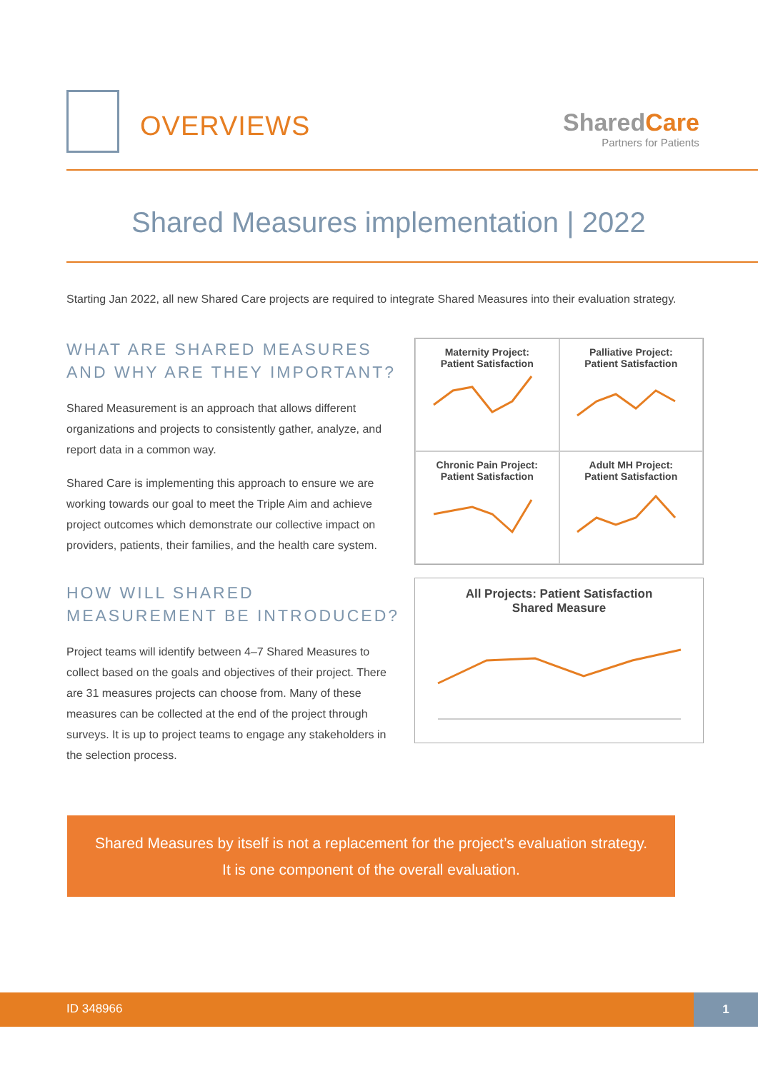OVERVIEWS
SharedCare
Partners for Patients
Shared Measures implementation | 2022
Starting Jan 2022, all new Shared Care projects are required to integrate Shared Measures into their evaluation strategy.
WHAT ARE SHARED MEASURES AND WHY ARE THEY IMPORTANT?
Shared Measurement is an approach that allows different organizations and projects to consistently gather, analyze, and report data in a common way.
Shared Care is implementing this approach to ensure we are working towards our goal to meet the Triple Aim and achieve project outcomes which demonstrate our collective impact on providers, patients, their families, and the health care system.
HOW WILL SHARED MEASUREMENT BE INTRODUCED?
Project teams will identify between 4–7 Shared Measures to collect based on the goals and objectives of their project. There are 31 measures projects can choose from. Many of these measures can be collected at the end of the project through surveys. It is up to project teams to engage any stakeholders in the selection process.
Maternity Project:
Patient Satisfaction
Palliative Project:
Patient Satisfaction
Chronic Pain Project:
Patient Satisfaction
Adult MH Project:
Patient Satisfaction
All Projects: Patient Satisfaction
Shared Measure
Shared Measures by itself is not a replacement for the project’s evaluation strategy.
It is one component of the overall evaluation.
ID 348966
1